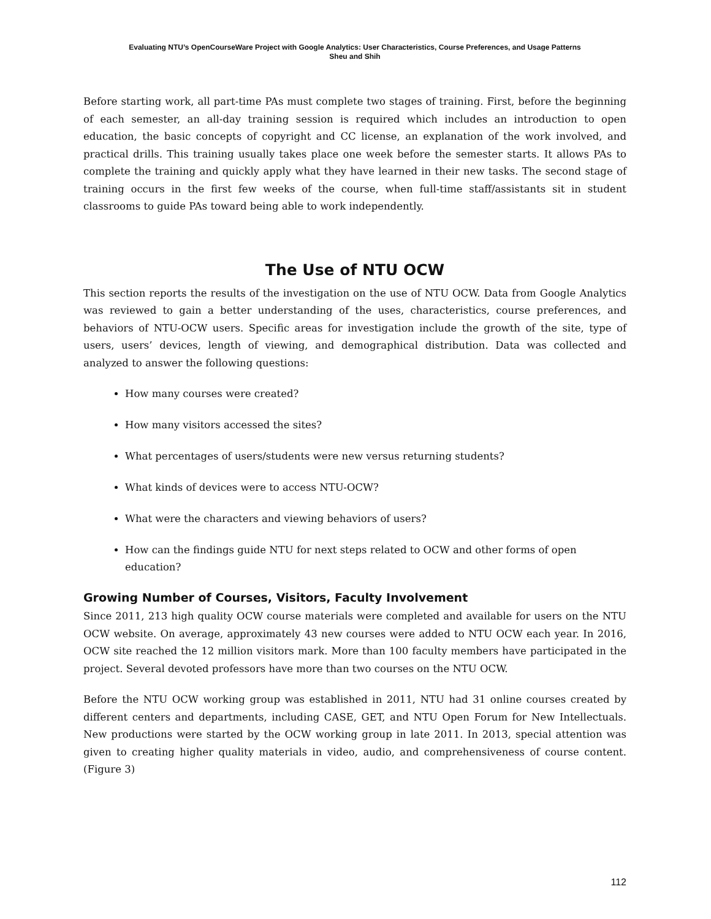Evaluating NTU’s OpenCourseWare Project with Google Analytics: User Characteristics, Course Preferences, and Usage Patterns
Sheu and Shih
Before starting work, all part-time PAs must complete two stages of training. First, before the beginning of each semester, an all-day training session is required which includes an introduction to open education, the basic concepts of copyright and CC license, an explanation of the work involved, and practical drills. This training usually takes place one week before the semester starts. It allows PAs to complete the training and quickly apply what they have learned in their new tasks. The second stage of training occurs in the first few weeks of the course, when full-time staff/assistants sit in student classrooms to guide PAs toward being able to work independently.
The Use of NTU OCW
This section reports the results of the investigation on the use of NTU OCW. Data from Google Analytics was reviewed to gain a better understanding of the uses, characteristics, course preferences, and behaviors of NTU-OCW users. Specific areas for investigation include the growth of the site, type of users, users’ devices, length of viewing, and demographical distribution. Data was collected and analyzed to answer the following questions:
How many courses were created?
How many visitors accessed the sites?
What percentages of users/students were new versus returning students?
What kinds of devices were to access NTU-OCW?
What were the characters and viewing behaviors of users?
How can the findings guide NTU for next steps related to OCW and other forms of open education?
Growing Number of Courses, Visitors, Faculty Involvement
Since 2011, 213 high quality OCW course materials were completed and available for users on the NTU OCW website. On average, approximately 43 new courses were added to NTU OCW each year. In 2016, OCW site reached the 12 million visitors mark. More than 100 faculty members have participated in the project. Several devoted professors have more than two courses on the NTU OCW.
Before the NTU OCW working group was established in 2011, NTU had 31 online courses created by different centers and departments, including CASE, GET, and NTU Open Forum for New Intellectuals. New productions were started by the OCW working group in late 2011. In 2013, special attention was given to creating higher quality materials in video, audio, and comprehensiveness of course content. (Figure 3)
112